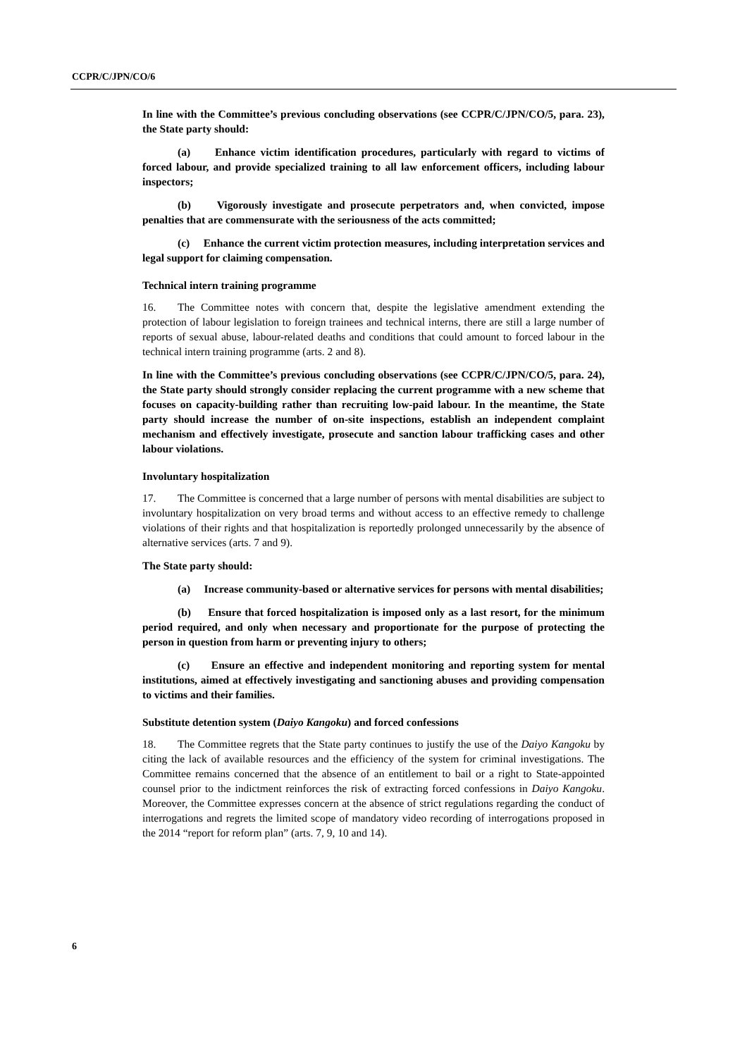CCPR/C/JPN/CO/6
In line with the Committee’s previous concluding observations (see CCPR/C/JPN/CO/5, para. 23), the State party should:
(a) Enhance victim identification procedures, particularly with regard to victims of forced labour, and provide specialized training to all law enforcement officers, including labour inspectors;
(b) Vigorously investigate and prosecute perpetrators and, when convicted, impose penalties that are commensurate with the seriousness of the acts committed;
(c) Enhance the current victim protection measures, including interpretation services and legal support for claiming compensation.
Technical intern training programme
16. The Committee notes with concern that, despite the legislative amendment extending the protection of labour legislation to foreign trainees and technical interns, there are still a large number of reports of sexual abuse, labour-related deaths and conditions that could amount to forced labour in the technical intern training programme (arts. 2 and 8).
In line with the Committee’s previous concluding observations (see CCPR/C/JPN/CO/5, para. 24), the State party should strongly consider replacing the current programme with a new scheme that focuses on capacity-building rather than recruiting low-paid labour. In the meantime, the State party should increase the number of on-site inspections, establish an independent complaint mechanism and effectively investigate, prosecute and sanction labour trafficking cases and other labour violations.
Involuntary hospitalization
17. The Committee is concerned that a large number of persons with mental disabilities are subject to involuntary hospitalization on very broad terms and without access to an effective remedy to challenge violations of their rights and that hospitalization is reportedly prolonged unnecessarily by the absence of alternative services (arts. 7 and 9).
The State party should:
(a) Increase community-based or alternative services for persons with mental disabilities;
(b) Ensure that forced hospitalization is imposed only as a last resort, for the minimum period required, and only when necessary and proportionate for the purpose of protecting the person in question from harm or preventing injury to others;
(c) Ensure an effective and independent monitoring and reporting system for mental institutions, aimed at effectively investigating and sanctioning abuses and providing compensation to victims and their families.
Substitute detention system (Daiyo Kangoku) and forced confessions
18. The Committee regrets that the State party continues to justify the use of the Daiyo Kangoku by citing the lack of available resources and the efficiency of the system for criminal investigations. The Committee remains concerned that the absence of an entitlement to bail or a right to State-appointed counsel prior to the indictment reinforces the risk of extracting forced confessions in Daiyo Kangoku. Moreover, the Committee expresses concern at the absence of strict regulations regarding the conduct of interrogations and regrets the limited scope of mandatory video recording of interrogations proposed in the 2014 “report for reform plan” (arts. 7, 9, 10 and 14).
6